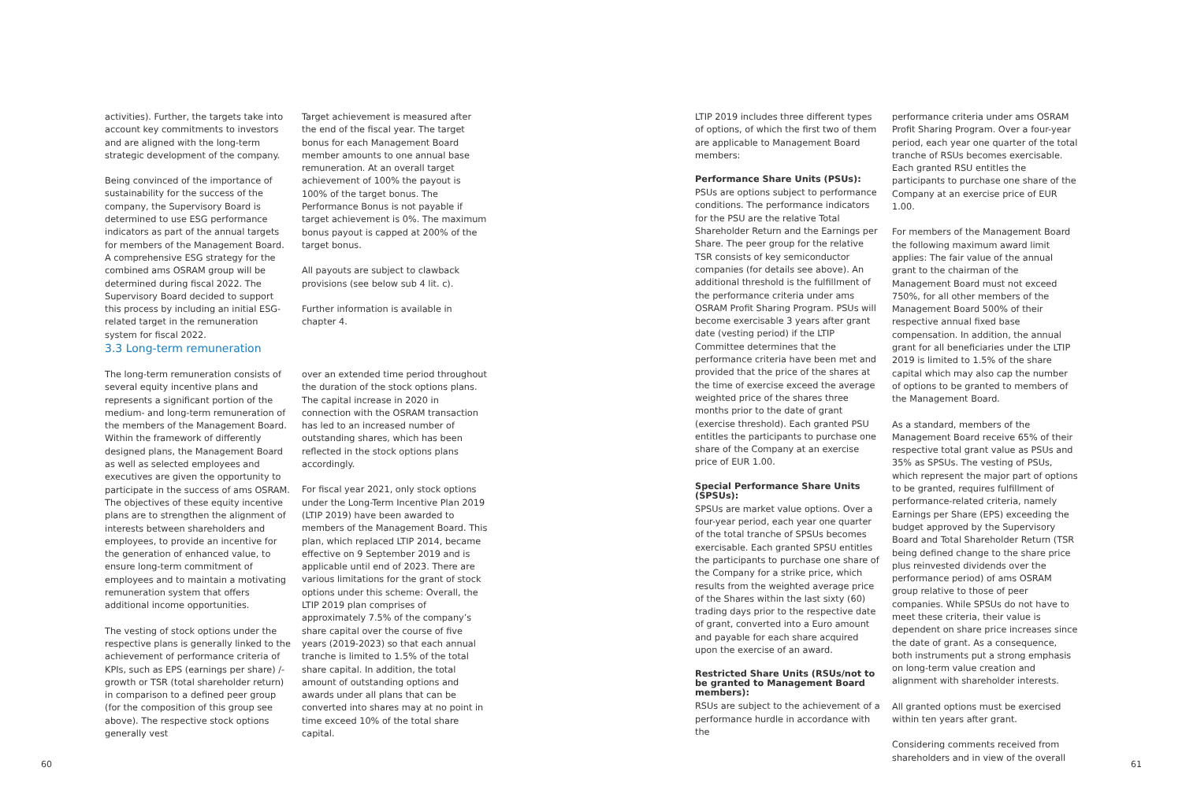activities). Further, the targets take into account key commitments to investors and are aligned with the long-term strategic development of the company.
Being convinced of the importance of sustainability for the success of the company, the Supervisory Board is determined to use ESG performance indicators as part of the annual targets for members of the Management Board. A comprehensive ESG strategy for the combined ams OSRAM group will be determined during fiscal 2022. The Supervisory Board decided to support this process by including an initial ESG-related target in the remuneration system for fiscal 2022.
Target achievement is measured after the end of the fiscal year. The target bonus for each Management Board member amounts to one annual base remuneration. At an overall target achievement of 100% the payout is 100% of the target bonus. The Performance Bonus is not payable if target achievement is 0%. The maximum bonus payout is capped at 200% of the target bonus.
All payouts are subject to clawback provisions (see below sub 4 lit. c).
Further information is available in chapter 4.
3.3 Long-term remuneration
The long-term remuneration consists of several equity incentive plans and represents a significant portion of the medium- and long-term remuneration of the members of the Management Board. Within the framework of differently designed plans, the Management Board as well as selected employees and executives are given the opportunity to participate in the success of ams OSRAM. The objectives of these equity incentive plans are to strengthen the alignment of interests between shareholders and employees, to provide an incentive for the generation of enhanced value, to ensure long-term commitment of employees and to maintain a motivating remuneration system that offers additional income opportunities.
The vesting of stock options under the respective plans is generally linked to the achievement of performance criteria of KPIs, such as EPS (earnings per share) /-growth or TSR (total shareholder return) in comparison to a defined peer group (for the composition of this group see above). The respective stock options generally vest
over an extended time period throughout the duration of the stock options plans. The capital increase in 2020 in connection with the OSRAM transaction has led to an increased number of outstanding shares, which has been reflected in the stock options plans accordingly.
For fiscal year 2021, only stock options under the Long-Term Incentive Plan 2019 (LTIP 2019) have been awarded to members of the Management Board. This plan, which replaced LTIP 2014, became effective on 9 September 2019 and is applicable until end of 2023. There are various limitations for the grant of stock options under this scheme: Overall, the LTIP 2019 plan comprises of approximately 7.5% of the company’s share capital over the course of five years (2019-2023) so that each annual tranche is limited to 1.5% of the total share capital. In addition, the total amount of outstanding options and awards under all plans that can be converted into shares may at no point in time exceed 10% of the total share capital.
LTIP 2019 includes three different types of options, of which the first two of them are applicable to Management Board members:
Performance Share Units (PSUs):
PSUs are options subject to performance conditions. The performance indicators for the PSU are the relative Total Shareholder Return and the Earnings per Share. The peer group for the relative TSR consists of key semiconductor companies (for details see above). An additional threshold is the fulfillment of the performance criteria under ams OSRAM Profit Sharing Program. PSUs will become exercisable 3 years after grant date (vesting period) if the LTIP Committee determines that the performance criteria have been met and provided that the price of the shares at the time of exercise exceed the average weighted price of the shares three months prior to the date of grant (exercise threshold). Each granted PSU entitles the participants to purchase one share of the Company at an exercise price of EUR 1.00.
Special Performance Share Units (SPSUs):
SPSUs are market value options. Over a four-year period, each year one quarter of the total tranche of SPSUs becomes exercisable. Each granted SPSU entitles the participants to purchase one share of the Company for a strike price, which results from the weighted average price of the Shares within the last sixty (60) trading days prior to the respective date of grant, converted into a Euro amount and payable for each share acquired upon the exercise of an award.
Restricted Share Units (RSUs/not to be granted to Management Board members):
RSUs are subject to the achievement of a performance hurdle in accordance with the
performance criteria under ams OSRAM Profit Sharing Program. Over a four-year period, each year one quarter of the total tranche of RSUs becomes exercisable. Each granted RSU entitles the participants to purchase one share of the Company at an exercise price of EUR 1.00.
For members of the Management Board the following maximum award limit applies: The fair value of the annual grant to the chairman of the Management Board must not exceed 750%, for all other members of the Management Board 500% of their respective annual fixed base compensation. In addition, the annual grant for all beneficiaries under the LTIP 2019 is limited to 1.5% of the share capital which may also cap the number of options to be granted to members of the Management Board.
As a standard, members of the Management Board receive 65% of their respective total grant value as PSUs and 35% as SPSUs. The vesting of PSUs, which represent the major part of options to be granted, requires fulfillment of performance-related criteria, namely Earnings per Share (EPS) exceeding the budget approved by the Supervisory Board and Total Shareholder Return (TSR being defined change to the share price plus reinvested dividends over the performance period) of ams OSRAM group relative to those of peer companies. While SPSUs do not have to meet these criteria, their value is dependent on share price increases since the date of grant. As a consequence, both instruments put a strong emphasis on long-term value creation and alignment with shareholder interests.
All granted options must be exercised within ten years after grant.
Considering comments received from shareholders and in view of the overall
60 61